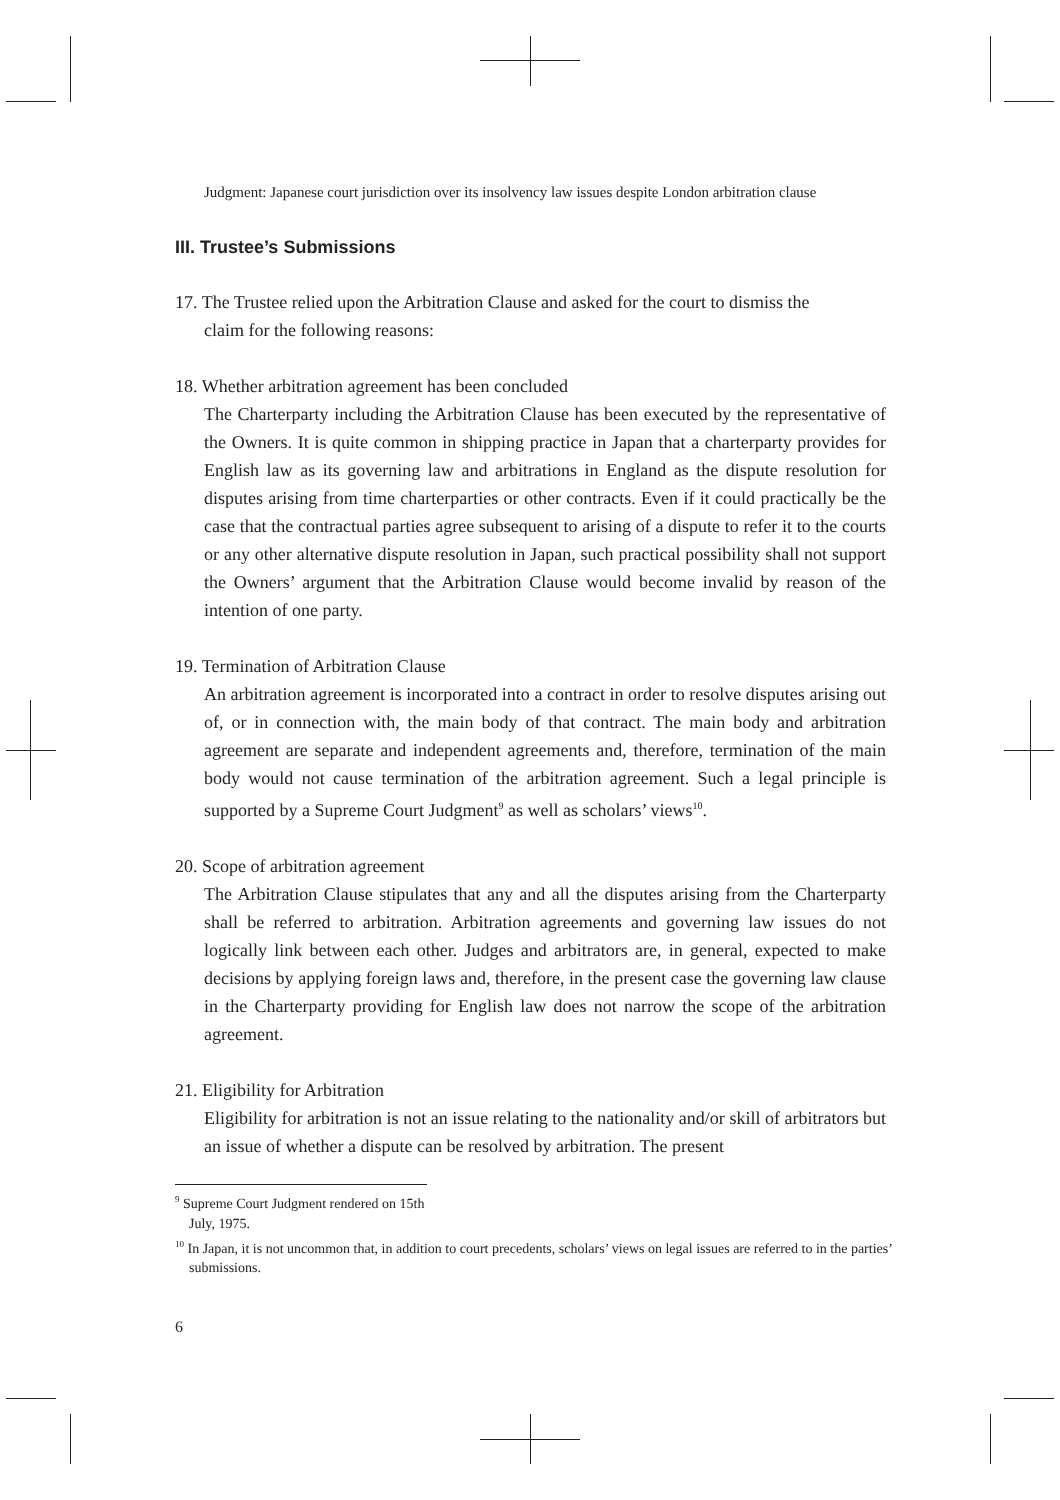Judgment: Japanese court jurisdiction over its insolvency law issues despite London arbitration clause
III. Trustee’s Submissions
17. The Trustee relied upon the Arbitration Clause and asked for the court to dismiss the
claim for the following reasons:
18. Whether arbitration agreement has been concluded
The Charterparty including the Arbitration Clause has been executed by the representative of the Owners. It is quite common in shipping practice in Japan that a charterparty provides for English law as its governing law and arbitrations in England as the dispute resolution for disputes arising from time charterparties or other contracts. Even if it could practically be the case that the contractual parties agree subsequent to arising of a dispute to refer it to the courts or any other alternative dispute resolution in Japan, such practical possibility shall not support the Owners’ argument that the Arbitration Clause would become invalid by reason of the intention of one party.
19. Termination of Arbitration Clause
An arbitration agreement is incorporated into a contract in order to resolve disputes arising out of, or in connection with, the main body of that contract. The main body and arbitration agreement are separate and independent agreements and, therefore, termination of the main body would not cause termination of the arbitration agreement. Such a legal principle is supported by a Supreme Court Judgment<sup>9</sup> as well as scholars’ views<sup>10</sup>.
20. Scope of arbitration agreement
The Arbitration Clause stipulates that any and all the disputes arising from the Charterparty shall be referred to arbitration. Arbitration agreements and governing law issues do not logically link between each other. Judges and arbitrators are, in general, expected to make decisions by applying foreign laws and, therefore, in the present case the governing law clause in the Charterparty providing for English law does not narrow the scope of the arbitration agreement.
21. Eligibility for Arbitration
Eligibility for arbitration is not an issue relating to the nationality and/or skill of arbitrators but an issue of whether a dispute can be resolved by arbitration. The present
<sup>9</sup> Supreme Court Judgment rendered on 15th July, 1975.
<sup>10</sup> In Japan, it is not uncommon that, in addition to court precedents, scholars’ views on legal issues are referred to in the parties’ submissions.
6